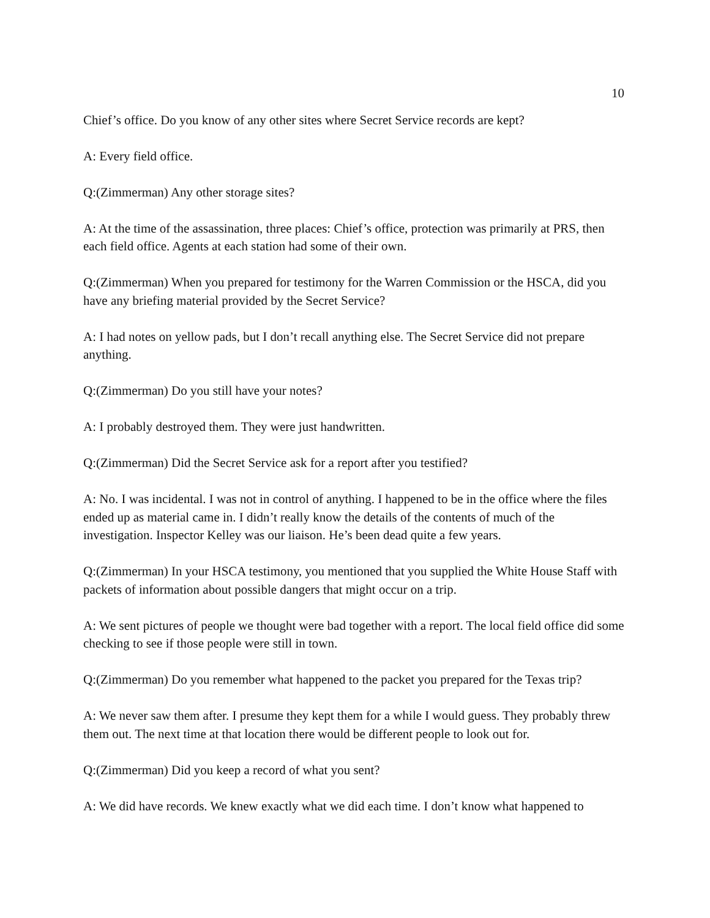10
Chief’s office. Do you know of any other sites where Secret Service records are kept?
A: Every field office.
Q:(Zimmerman) Any other storage sites?
A: At the time of the assassination, three places: Chief’s office, protection was primarily at PRS, then each field office. Agents at each station had some of their own.
Q:(Zimmerman) When you prepared for testimony for the Warren Commission or the HSCA, did you have any briefing material provided by the Secret Service?
A: I had notes on yellow pads, but I don’t recall anything else. The Secret Service did not prepare anything.
Q:(Zimmerman) Do you still have your notes?
A: I probably destroyed them. They were just handwritten.
Q:(Zimmerman) Did the Secret Service ask for a report after you testified?
A: No. I was incidental. I was not in control of anything. I happened to be in the office where the files ended up as material came in. I didn’t really know the details of the contents of much of the investigation. Inspector Kelley was our liaison. He’s been dead quite a few years.
Q:(Zimmerman) In your HSCA testimony, you mentioned that you supplied the White House Staff with packets of information about possible dangers that might occur on a trip.
A: We sent pictures of people we thought were bad together with a report. The local field office did some checking to see if those people were still in town.
Q:(Zimmerman) Do you remember what happened to the packet you prepared for the Texas trip?
A: We never saw them after. I presume they kept them for a while I would guess. They probably threw them out. The next time at that location there would be different people to look out for.
Q:(Zimmerman) Did you keep a record of what you sent?
A: We did have records. We knew exactly what we did each time. I don’t know what happened to